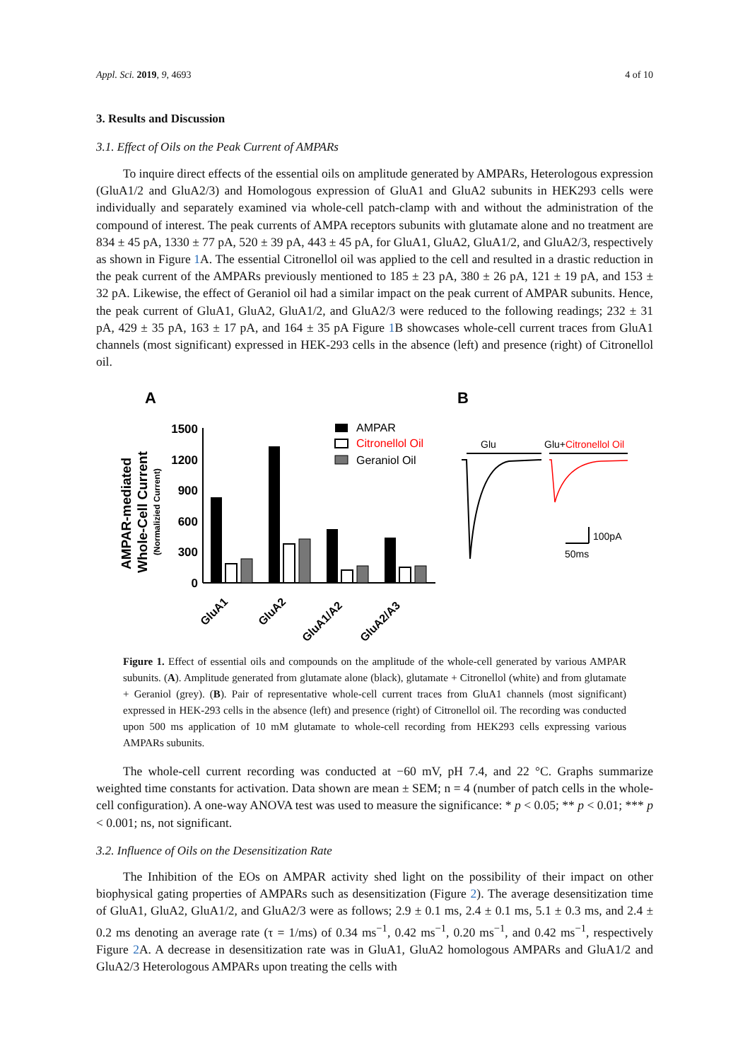Appl. Sci. 2019, 9, 4693 4 of 10
3. Results and Discussion
3.1. Effect of Oils on the Peak Current of AMPARs
To inquire direct effects of the essential oils on amplitude generated by AMPARs, Heterologous expression (GluA1/2 and GluA2/3) and Homologous expression of GluA1 and GluA2 subunits in HEK293 cells were individually and separately examined via whole-cell patch-clamp with and without the administration of the compound of interest. The peak currents of AMPA receptors subunits with glutamate alone and no treatment are 834 ± 45 pA, 1330 ± 77 pA, 520 ± 39 pA, 443 ± 45 pA, for GluA1, GluA2, GluA1/2, and GluA2/3, respectively as shown in Figure 1 A. The essential Citronellol oil was applied to the cell and resulted in a drastic reduction in the peak current of the AMPARs previously mentioned to 185 ± 23 pA, 380 ± 26 pA, 121 ± 19 pA, and 153 ± 32 pA. Likewise, the effect of Geraniol oil had a similar impact on the peak current of AMPAR subunits. Hence, the peak current of GluA1, GluA2, GluA1/2, and GluA2/3 were reduced to the following readings; 232 ± 31 pA, 429 ± 35 pA, 163 ± 17 pA, and 164 ± 35 pA Figure 1 B showcases whole-cell current traces from GluA1 channels (most significant) expressed in HEK-293 cells in the absence (left) and presence (right) of Citronellol oil.
A
B
AMPAR-mediated
Whole-Cell Current
(Normalizied Current)
1500
1200
900
600
300
0
GluA1
GluA2
GluA1/A2
GluA2/A3
AMPAR
Citronellol Oil
Geraniol Oil
Glu
Glu+Citronellol Oil
100pA
50ms
Figure 1. Effect of essential oils and compounds on the amplitude of the whole-cell generated by various AMPAR subunits. (A). Amplitude generated from glutamate alone (black), glutamate + Citronellol (white) and from glutamate + Geraniol (grey). (B). Pair of representative whole-cell current traces from GluA1 channels (most significant) expressed in HEK-293 cells in the absence (left) and presence (right) of Citronellol oil. The recording was conducted upon 500 ms application of 10 mM glutamate to whole-cell recording from HEK293 cells expressing various AMPARs subunits.
The whole-cell current recording was conducted at −60 mV, pH 7.4, and 22 °C. Graphs summarize weighted time constants for activation. Data shown are mean ± SEM; n = 4 (number of patch cells in the whole-cell configuration). A one-way ANOVA test was used to measure the significance: * p < 0.05; ** p < 0.01; *** p < 0.001; ns, not significant.
3.2. Influence of Oils on the Desensitization Rate
The Inhibition of the EOs on AMPAR activity shed light on the possibility of their impact on other biophysical gating properties of AMPARs such as desensitization (Figure 2). The average desensitization time of GluA1, GluA2, GluA1/2, and GluA2/3 were as follows; 2.9 ± 0.1 ms, 2.4 ± 0.1 ms, 5.1 ± 0.3 ms, and 2.4 ± 0.2 ms denoting an average rate (τ = 1/ms) of 0.34 ms<sup>−1</sup>, 0.42 ms<sup>−1</sup>, 0.20 ms<sup>−1</sup>, and 0.42 ms<sup>−1</sup>, respectively Figure 2 A. A decrease in desensitization rate was in GluA1, GluA2 homologous AMPARs and GluA1/2 and GluA2/3 Heterologous AMPARs upon treating the cells with